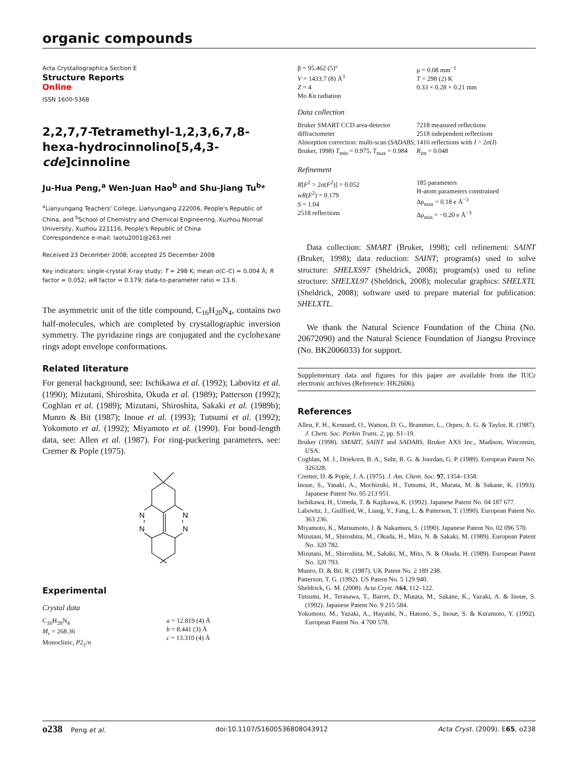organic compounds
Acta Crystallographica Section E
Structure Reports
Online
ISSN 1600-5368
2,2,7,7-Tetramethyl-1,2,3,6,7,8-hexa-hydrocinnolino[5,4,3-cde]cinnoline
Ju-Hua Peng,<sup>a</sup> Wen-Juan Hao<sup>b</sup> and Shu-Jiang Tu<sup>b</sup>*
<sup>a</sup> Lianyungang Teachers' College, Lianyungang 222006, People's Republic of China, and <sup>b</sup>School of Chemistry and Chemical Engineering, Xuzhou Normal University, Xuzhou 221116, People's Republic of China
Correspondence e-mail: laotu2001@263.net
Received 23 December 2008; accepted 25 December 2008
Key indicators: single-crystal X-ray study; T = 298 K; mean σ(C–C) = 0.004 Å; R factor = 0.052; wR factor = 0.179; data-to-parameter ratio = 13.6.
The asymmetric unit of the title compound, C<sub>16</sub>H<sub>20</sub>N<sub>4</sub>, contains two half-molecules, which are completed by crystallographic inversion symmetry. The pyridazine rings are conjugated and the cyclohexane rings adopt envelope conformations.
Related literature
For general background, see: Ischikawa et al. (1992); Labovitz et al. (1990); Mizutani, Shiroshita, Okuda et al. (1989); Patterson (1992); Coghlan et al. (1989); Mizutani, Shiroshita, Sakaki et al. (1989b); Munro & Bit (1987); Inoue et al. (1993); Tutsumi et al. (1992); Yokomoto et al. (1992); Miyamoto et al. (1990). For bond-length data, see: Allen et al. (1987). For ring-puckering parameters, see: Cremer & Pople (1975).
N
N
N
N
Experimental
Crystal data
C<sub>16</sub>H<sub>20</sub>N<sub>4</sub>
M<sub>r</sub> = 268.36
Monoclinic, P2<sub>1</sub>/n
a = 12.819 (4) Å
b = 8.441 (3) Å
c = 13.310 (4) Å
β = 95.462 (5)°
V = 1433.7 (8) Å<sup>3</sup>
Z = 4
Mo Kα radiation
μ = 0.08 mm<sup>−1</sup>
T = 298 (2) K
0.33 × 0.28 × 0.21 mm
Data collection
Bruker SMART CCD area-detector diffractometer
Absorption correction: multi-scan (SADABS; Bruker, 1998) T<sub>min</sub> = 0.975, T<sub>max</sub> = 0.984
7218 measured reflections
2518 independent reflections
1416 reflections with I > 2σ(I)
R<sub>int</sub> = 0.048
Refinement
R[F<sup>2</sup> > 2σ(F<sup>2</sup>)] = 0.052
wR(F<sup>2</sup>) = 0.179
S = 1.04
2518 reflections
185 parameters
H-atom parameters constrained
Δρ<sub>max</sub> = 0.18 e Å<sup>−3</sup>
Δρ<sub>min</sub> = −0.20 e Å<sup>−3</sup>
Data collection: SMART (Bruker, 1998); cell refinement: SAINT (Bruker, 1998); data reduction: SAINT; program(s) used to solve structure: SHELXS97 (Sheldrick, 2008); program(s) used to refine structure: SHELXL97 (Sheldrick, 2008); molecular graphics: SHELXTL (Sheldrick, 2008); software used to prepare material for publication: SHELXTL.
We thank the Natural Science Foundation of the China (No. 20672090) and the Natural Science Foundation of Jiangsu Province (No. BK2006033) for support.
Supplementary data and figures for this paper are available from the IUCr electronic archives (Reference: HK2606).
References
Allen, F. H., Kennard, O., Watson, D. G., Brammer, L., Orpen, A. G. & Taylor, R. (1987). J. Chem. Soc. Perkin Trans. 2, pp. S1–19.
Bruker (1998). SMART, SAINT and SADABS. Bruker AXS Inc., Madison, Wisconsin, USA.
Coghlan, M. J., Driekorn, B. A., Suhr, R. G. & Jourdan, G. P. (1989). European Patent No. 326328.
Cremer, D. & Pople, J. A. (1975). J. Am. Chem. Soc. 97, 1354–1358.
Inoue, S., Yasaki, A., Mochizuki, H., Tutsumi, H., Murata, M. & Sakane, K. (1993). Japanese Patent No. 05 213 951.
Ischikawa, H., Umeda, T. & Kajikawa, K. (1992). Japanese Patent No. 04 187 677.
Labovitz, J., Guilford, W., Liang, Y., Fang, L. & Patterson, T. (1990). European Patent No. 363 236.
Miyamoto, K., Matsumoto, J. & Nakamura, S. (1990). Japanese Patent No. 02 096 570.
Mizutani, M., Shiroshita, M., Okuda, H., Mito, N. & Sakaki, M. (1989). European Patent No. 320 782.
Mizutani, M., Shiroshita, M., Sakaki, M., Mito, N. & Okuda, H. (1989). European Patent No. 320 793.
Munro, D. & Bit, R. (1987). UK Patent No. 2 189 238.
Patterson, T. G. (1992). US Patent No. 5 129 940.
Sheldrick, G. M. (2008). Acta Cryst. A64, 112–122.
Tutsumi, H., Terasawa, T., Barret, D., Mutata, M., Sakane, K., Yazaki, A. & Inoue, S. (1992). Japanese Patent No. 9 215 584.
Yokomoto, M., Yazaki, A., Hayashi, N., Hatono, S., Inoue, S. & Kuramoto, Y. (1992). European Patent No. 4 700 578.
o238 Peng et al. doi:10.1107/S1600536808043912 Acta Cryst. (2009). E65, o238